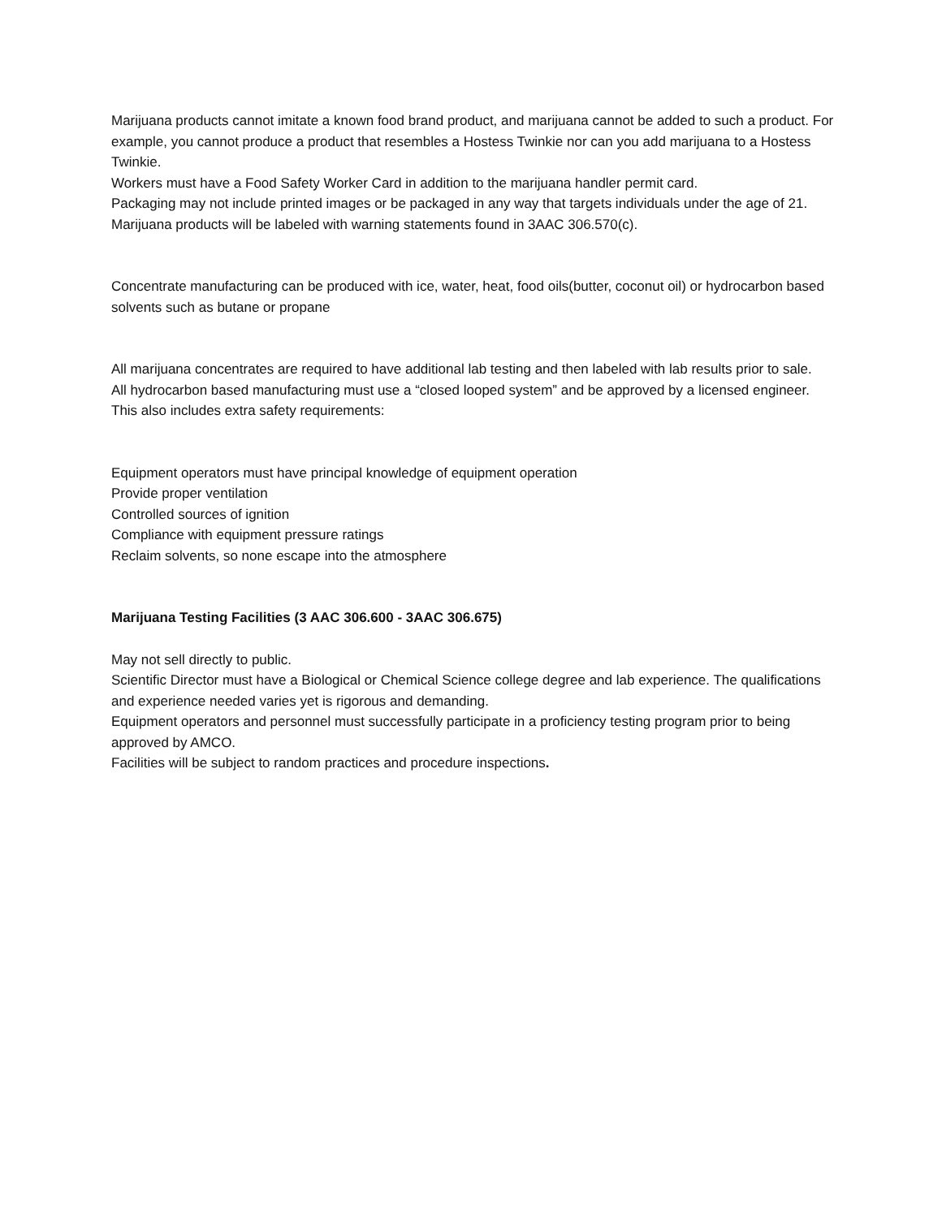Marijuana products cannot imitate a known food brand product, and marijuana cannot be added to such a product. For example, you cannot produce a product that resembles a Hostess Twinkie nor can you add marijuana to a Hostess Twinkie.
Workers must have a Food Safety Worker Card in addition to the marijuana handler permit card.
Packaging may not include printed images or be packaged in any way that targets individuals under the age of 21.
Marijuana products will be labeled with warning statements found in 3AAC 306.570(c).
Concentrate manufacturing can be produced with ice, water, heat, food oils(butter, coconut oil) or hydrocarbon based solvents such as butane or propane
All marijuana concentrates are required to have additional lab testing and then labeled with lab results prior to sale.
All hydrocarbon based manufacturing must use a “closed looped system” and be approved by a licensed engineer. This also includes extra safety requirements:
Equipment operators must have principal knowledge of equipment operation
Provide proper ventilation
Controlled sources of ignition
Compliance with equipment pressure ratings
Reclaim solvents, so none escape into the atmosphere
Marijuana Testing Facilities (3 AAC 306.600 - 3AAC 306.675)
May not sell directly to public.
Scientific Director must have a Biological or Chemical Science college degree and lab experience. The qualifications and experience needed varies yet is rigorous and demanding.
Equipment operators and personnel must successfully participate in a proficiency testing program prior to being approved by AMCO.
Facilities will be subject to random practices and procedure inspections.